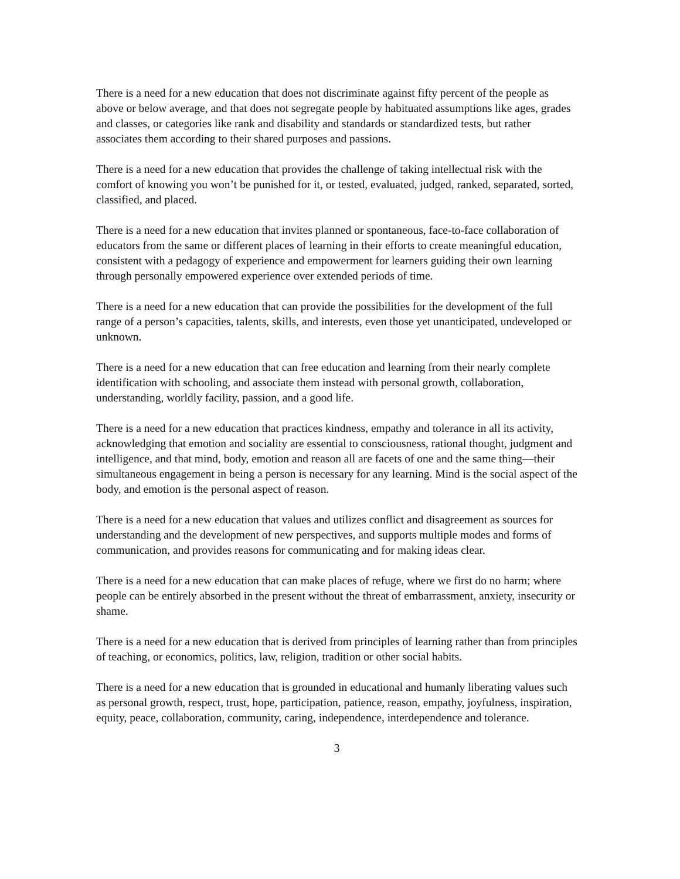There is a need for a new education that does not discriminate against fifty percent of the people as above or below average, and that does not segregate people by habituated assumptions like ages, grades and classes, or categories like rank and disability and standards or standardized tests, but rather associates them according to their shared purposes and passions.
There is a need for a new education that provides the challenge of taking intellectual risk with the comfort of knowing you won’t be punished for it, or tested, evaluated, judged, ranked, separated, sorted, classified, and placed.
There is a need for a new education that invites planned or spontaneous, face-to-face collaboration of educators from the same or different places of learning in their efforts to create meaningful education, consistent with a pedagogy of experience and empowerment for learners guiding their own learning through personally empowered experience over extended periods of time.
There is a need for a new education that can provide the possibilities for the development of the full range of a person’s capacities, talents, skills, and interests, even those yet unanticipated, undeveloped or unknown.
There is a need for a new education that can free education and learning from their nearly complete identification with schooling, and associate them instead with personal growth, collaboration, understanding, worldly facility, passion, and a good life.
There is a need for a new education that practices kindness, empathy and tolerance in all its activity, acknowledging that emotion and sociality are essential to consciousness, rational thought, judgment and intelligence, and that mind, body, emotion and reason all are facets of one and the same thing—their simultaneous engagement in being a person is necessary for any learning. Mind is the social aspect of the body, and emotion is the personal aspect of reason.
There is a need for a new education that values and utilizes conflict and disagreement as sources for understanding and the development of new perspectives, and supports multiple modes and forms of communication, and provides reasons for communicating and for making ideas clear.
There is a need for a new education that can make places of refuge, where we first do no harm; where people can be entirely absorbed in the present without the threat of embarrassment, anxiety, insecurity or shame.
There is a need for a new education that is derived from principles of learning rather than from principles of teaching, or economics, politics, law, religion, tradition or other social habits.
There is a need for a new education that is grounded in educational and humanly liberating values such as personal growth, respect, trust, hope, participation, patience, reason, empathy, joyfulness, inspiration, equity, peace, collaboration, community, caring, independence, interdependence and tolerance.
3